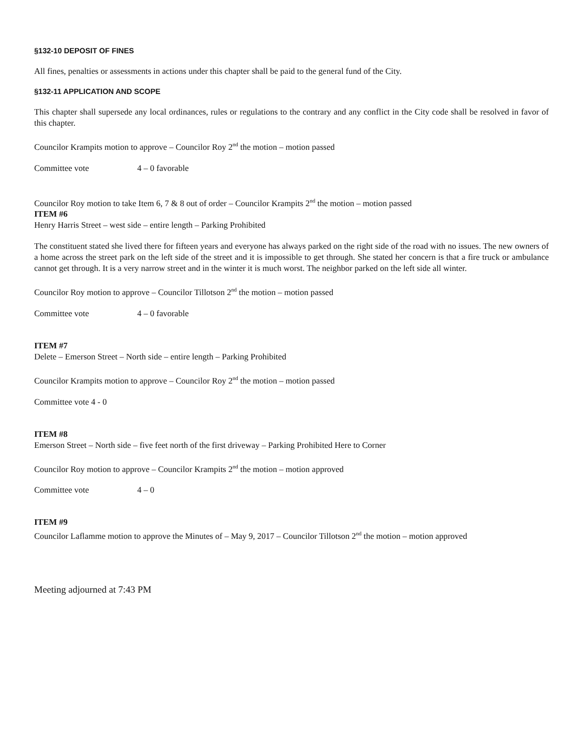§132-10 DEPOSIT OF FINES
All fines, penalties or assessments in actions under this chapter shall be paid to the general fund of the City.
§132-11 APPLICATION AND SCOPE
This chapter shall supersede any local ordinances, rules or regulations to the contrary and any conflict in the City code shall be resolved in favor of this chapter.
Councilor Krampits motion to approve – Councilor Roy 2<sup>nd</sup> the motion – motion passed
Committee vote 4 – 0 favorable
Councilor Roy motion to take Item 6, 7 & 8 out of order – Councilor Krampits 2<sup>nd</sup> the motion – motion passed
ITEM #6
Henry Harris Street – west side – entire length – Parking Prohibited
The constituent stated she lived there for fifteen years and everyone has always parked on the right side of the road with no issues. The new owners of a home across the street park on the left side of the street and it is impossible to get through. She stated her concern is that a fire truck or ambulance cannot get through. It is a very narrow street and in the winter it is much worst. The neighbor parked on the left side all winter.
Councilor Roy motion to approve – Councilor Tillotson 2<sup>nd</sup> the motion – motion passed
Committee vote 4 – 0 favorable
ITEM #7
Delete – Emerson Street – North side – entire length – Parking Prohibited
Councilor Krampits motion to approve – Councilor Roy 2<sup>nd</sup> the motion – motion passed
Committee vote 4 - 0
ITEM #8
Emerson Street – North side – five feet north of the first driveway – Parking Prohibited Here to Corner
Councilor Roy motion to approve – Councilor Krampits 2<sup>nd</sup> the motion – motion approved
Committee vote 4 – 0
ITEM #9
Councilor Laflamme motion to approve the Minutes of – May 9, 2017 – Councilor Tillotson 2<sup>nd</sup> the motion – motion approved
Meeting adjourned at 7:43 PM